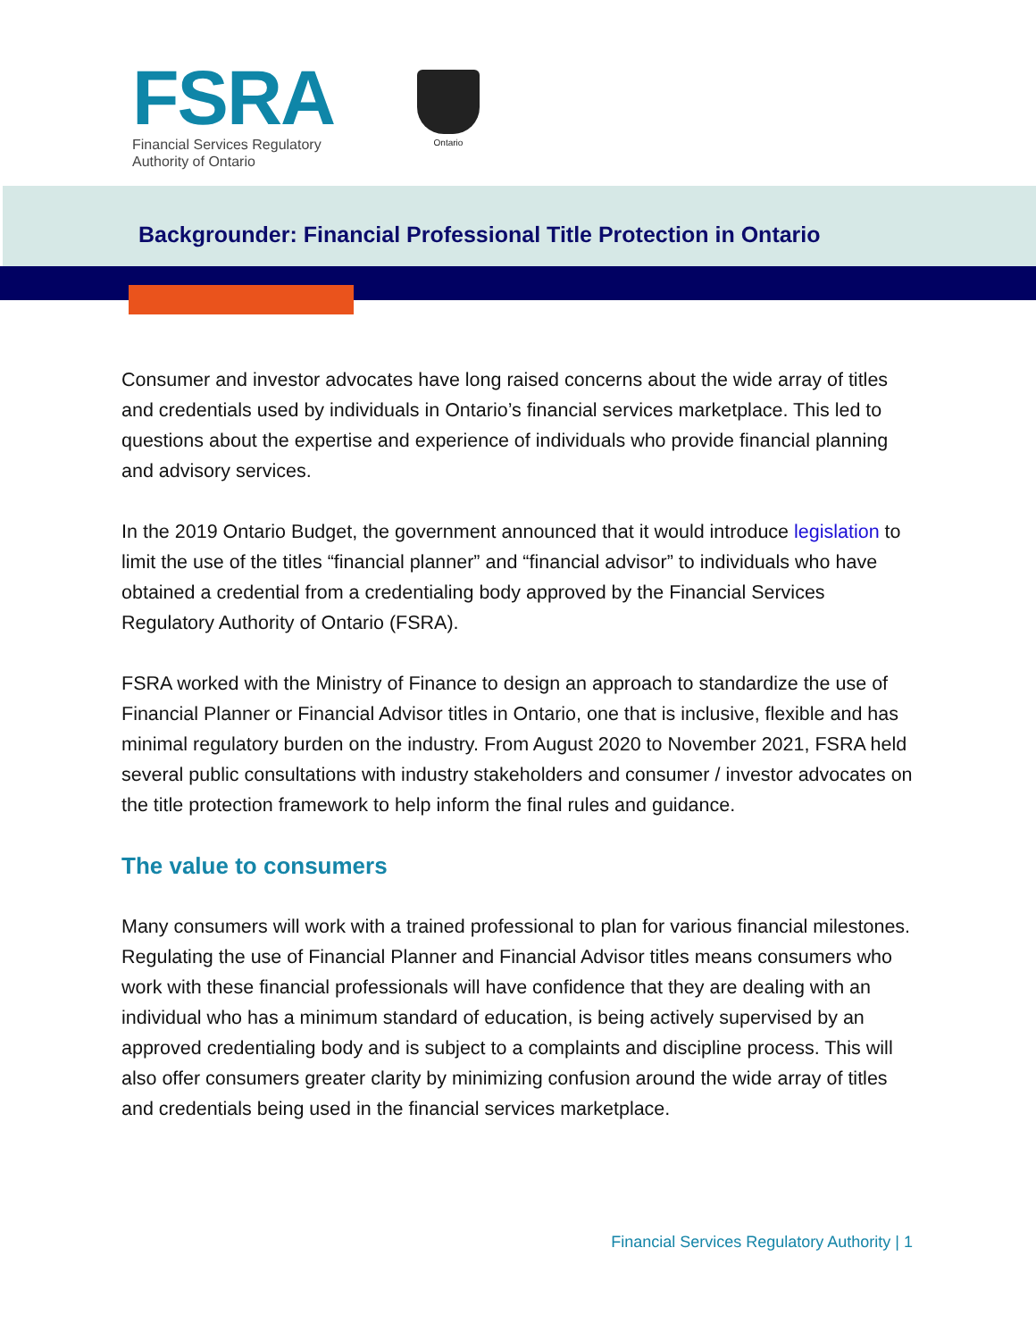FSRA
Financial Services Regulatory
Authority of Ontario
Ontario
Backgrounder: Financial Professional Title Protection in Ontario
Consumer and investor advocates have long raised concerns about the wide array of titles and credentials used by individuals in Ontario’s financial services marketplace. This led to questions about the expertise and experience of individuals who provide financial planning and advisory services.
In the 2019 Ontario Budget, the government announced that it would introduce legislation to limit the use of the titles “financial planner” and “financial advisor” to individuals who have obtained a credential from a credentialing body approved by the Financial Services Regulatory Authority of Ontario (FSRA).
FSRA worked with the Ministry of Finance to design an approach to standardize the use of Financial Planner or Financial Advisor titles in Ontario, one that is inclusive, flexible and has minimal regulatory burden on the industry. From August 2020 to November 2021, FSRA held several public consultations with industry stakeholders and consumer / investor advocates on the title protection framework to help inform the final rules and guidance.
The value to consumers
Many consumers will work with a trained professional to plan for various financial milestones. Regulating the use of Financial Planner and Financial Advisor titles means consumers who work with these financial professionals will have confidence that they are dealing with an individual who has a minimum standard of education, is being actively supervised by an approved credentialing body and is subject to a complaints and discipline process. This will also offer consumers greater clarity by minimizing confusion around the wide array of titles and credentials being used in the financial services marketplace.
Financial Services Regulatory Authority | 1